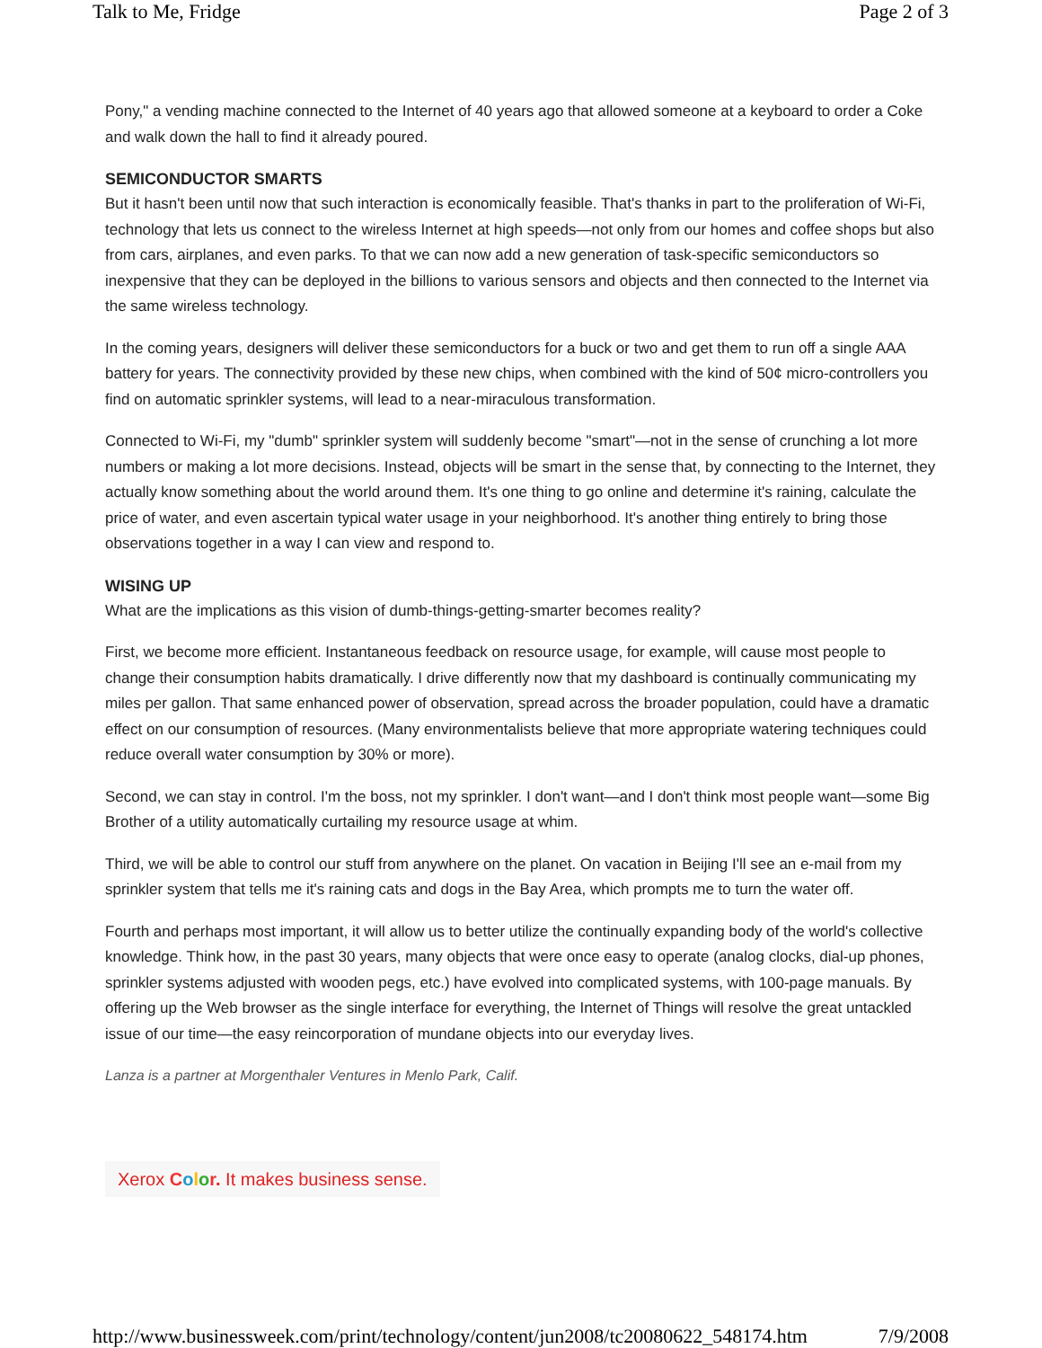Talk to Me, Fridge Page 2 of 3
Pony," a vending machine connected to the Internet of 40 years ago that allowed someone at a keyboard to order a Coke and walk down the hall to find it already poured.
SEMICONDUCTOR SMARTS
But it hasn't been until now that such interaction is economically feasible. That's thanks in part to the proliferation of Wi-Fi, technology that lets us connect to the wireless Internet at high speeds—not only from our homes and coffee shops but also from cars, airplanes, and even parks. To that we can now add a new generation of task-specific semiconductors so inexpensive that they can be deployed in the billions to various sensors and objects and then connected to the Internet via the same wireless technology.
In the coming years, designers will deliver these semiconductors for a buck or two and get them to run off a single AAA battery for years. The connectivity provided by these new chips, when combined with the kind of 50¢ micro-controllers you find on automatic sprinkler systems, will lead to a near-miraculous transformation.
Connected to Wi-Fi, my "dumb" sprinkler system will suddenly become "smart"—not in the sense of crunching a lot more numbers or making a lot more decisions. Instead, objects will be smart in the sense that, by connecting to the Internet, they actually know something about the world around them. It's one thing to go online and determine it's raining, calculate the price of water, and even ascertain typical water usage in your neighborhood. It's another thing entirely to bring those observations together in a way I can view and respond to.
WISING UP
What are the implications as this vision of dumb-things-getting-smarter becomes reality?
First, we become more efficient. Instantaneous feedback on resource usage, for example, will cause most people to change their consumption habits dramatically. I drive differently now that my dashboard is continually communicating my miles per gallon. That same enhanced power of observation, spread across the broader population, could have a dramatic effect on our consumption of resources. (Many environmentalists believe that more appropriate watering techniques could reduce overall water consumption by 30% or more).
Second, we can stay in control. I'm the boss, not my sprinkler. I don't want—and I don't think most people want—some Big Brother of a utility automatically curtailing my resource usage at whim.
Third, we will be able to control our stuff from anywhere on the planet. On vacation in Beijing I'll see an e-mail from my sprinkler system that tells me it's raining cats and dogs in the Bay Area, which prompts me to turn the water off.
Fourth and perhaps most important, it will allow us to better utilize the continually expanding body of the world's collective knowledge. Think how, in the past 30 years, many objects that were once easy to operate (analog clocks, dial-up phones, sprinkler systems adjusted with wooden pegs, etc.) have evolved into complicated systems, with 100-page manuals. By offering up the Web browser as the single interface for everything, the Internet of Things will resolve the great untackled issue of our time—the easy reincorporation of mundane objects into our everyday lives.
Lanza is a partner at Morgenthaler Ventures in Menlo Park, Calif.
Xerox Color. It makes business sense.
http://www.businessweek.com/print/technology/content/jun2008/tc20080622_548174.htm 7/9/2008